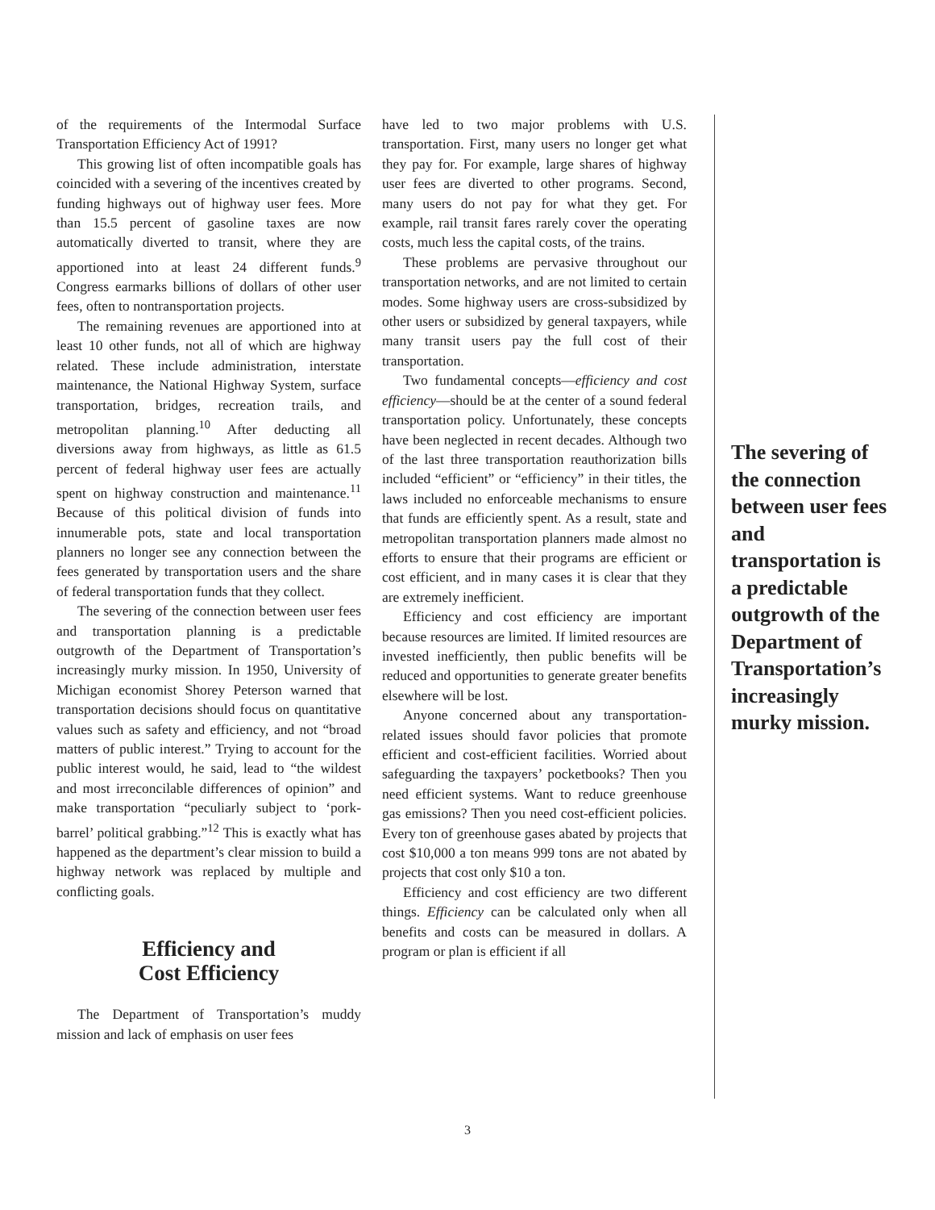of the requirements of the Intermodal Surface Transportation Efficiency Act of 1991?
This growing list of often incompatible goals has coincided with a severing of the incentives created by funding highways out of highway user fees. More than 15.5 percent of gasoline taxes are now automatically diverted to transit, where they are apportioned into at least 24 different funds.<sup>9</sup> Congress earmarks billions of dollars of other user fees, often to nontransportation projects.
The remaining revenues are apportioned into at least 10 other funds, not all of which are highway related. These include administration, interstate maintenance, the National Highway System, surface transportation, bridges, recreation trails, and metropolitan planning.<sup>10</sup> After deducting all diversions away from highways, as little as 61.5 percent of federal highway user fees are actually spent on highway construction and maintenance.<sup>11</sup> Because of this political division of funds into innumerable pots, state and local transportation planners no longer see any connection between the fees generated by transportation users and the share of federal transportation funds that they collect.
The severing of the connection between user fees and transportation planning is a predictable outgrowth of the Department of Transportation’s increasingly murky mission. In 1950, University of Michigan economist Shorey Peterson warned that transportation decisions should focus on quantitative values such as safety and efficiency, and not “broad matters of public interest.” Trying to account for the public interest would, he said, lead to “the wildest and most irreconcilable differences of opinion” and make transportation “peculiarly subject to ‘pork-barrel’ political grabbing.”<sup>12</sup> This is exactly what has happened as the department’s clear mission to build a highway network was replaced by multiple and conflicting goals.
Efficiency and
Cost Efficiency
The Department of Transportation’s muddy mission and lack of emphasis on user fees
have led to two major problems with U.S. transportation. First, many users no longer get what they pay for. For example, large shares of highway user fees are diverted to other programs. Second, many users do not pay for what they get. For example, rail transit fares rarely cover the operating costs, much less the capital costs, of the trains.
These problems are pervasive throughout our transportation networks, and are not limited to certain modes. Some highway users are cross-subsidized by other users or subsidized by general taxpayers, while many transit users pay the full cost of their transportation.
Two fundamental concepts—efficiency and cost efficiency—should be at the center of a sound federal transportation policy. Unfortunately, these concepts have been neglected in recent decades. Although two of the last three transportation reauthorization bills included “efficient” or “efficiency” in their titles, the laws included no enforceable mechanisms to ensure that funds are efficiently spent. As a result, state and metropolitan transportation planners made almost no efforts to ensure that their programs are efficient or cost efficient, and in many cases it is clear that they are extremely inefficient.
Efficiency and cost efficiency are important because resources are limited. If limited resources are invested inefficiently, then public benefits will be reduced and opportunities to generate greater benefits elsewhere will be lost.
Anyone concerned about any transportation-related issues should favor policies that promote efficient and cost-efficient facilities. Worried about safeguarding the taxpayers’ pocketbooks? Then you need efficient systems. Want to reduce greenhouse gas emissions? Then you need cost-efficient policies. Every ton of greenhouse gases abated by projects that cost $10,000 a ton means 999 tons are not abated by projects that cost only $10 a ton.
Efficiency and cost efficiency are two different things. Efficiency can be calculated only when all benefits and costs can be measured in dollars. A program or plan is efficient if all
The severing of the connection between user fees and transportation is a predictable outgrowth of the Department of Transportation’s increasingly murky mission.
3